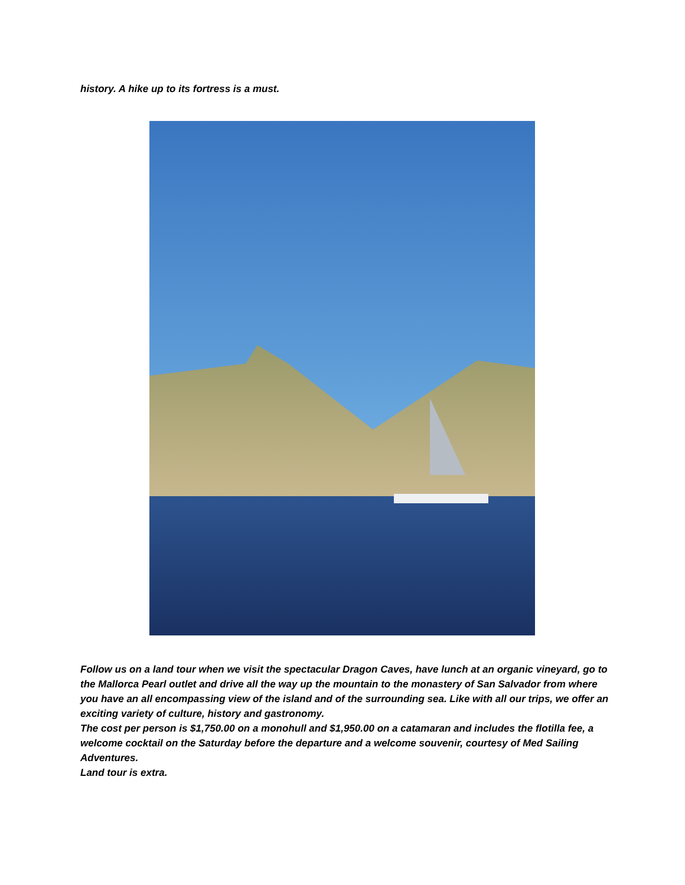history. A hike up to its fortress is a must.
Follow us on a land tour when we visit the spectacular Dragon Caves, have lunch at an organic vineyard, go to the Mallorca Pearl outlet and drive all the way up the mountain to the monastery of San Salvador from where you have an all encompassing view of the island and of the surrounding sea. Like with all our trips, we offer an exciting variety of culture, history and gastronomy.
The cost per person is $1,750.00 on a monohull and $1,950.00 on a catamaran and includes the flotilla fee, a welcome cocktail on the Saturday before the departure and a welcome souvenir, courtesy of Med Sailing Adventures.
Land tour is extra.